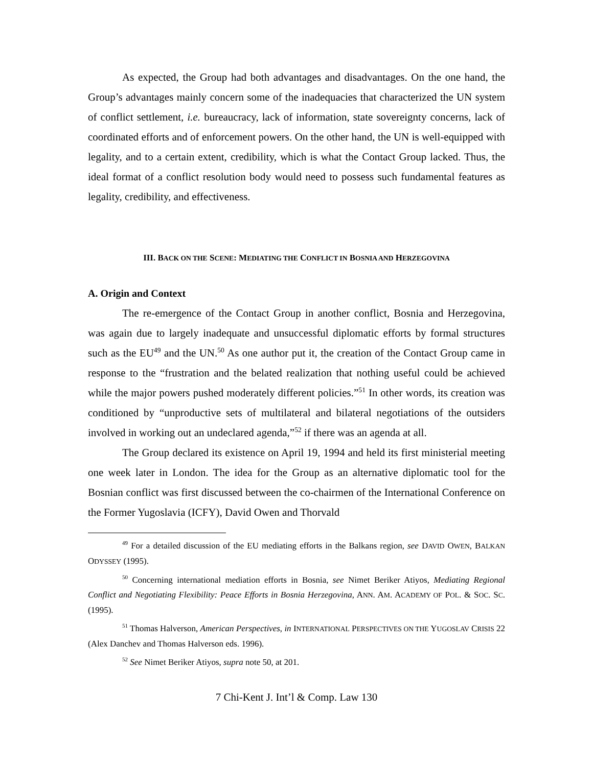As expected, the Group had both advantages and disadvantages. On the one hand, the Group’s advantages mainly concern some of the inadequacies that characterized the UN system of conflict settlement, i.e. bureaucracy, lack of information, state sovereignty concerns, lack of coordinated efforts and of enforcement powers. On the other hand, the UN is well-equipped with legality, and to a certain extent, credibility, which is what the Contact Group lacked. Thus, the ideal format of a conflict resolution body would need to possess such fundamental features as legality, credibility, and effectiveness.
III. BACK ON THE SCENE: MEDIATING THE CONFLICT IN BOSNIA AND HERZEGOVINA
A. Origin and Context
The re-emergence of the Contact Group in another conflict, Bosnia and Herzegovina, was again due to largely inadequate and unsuccessful diplomatic efforts by formal structures such as the EU<sup>49</sup> and the UN.<sup>50</sup> As one author put it, the creation of the Contact Group came in response to the “frustration and the belated realization that nothing useful could be achieved while the major powers pushed moderately different policies.”<sup>51</sup> In other words, its creation was conditioned by “unproductive sets of multilateral and bilateral negotiations of the outsiders involved in working out an undeclared agenda,”<sup>52</sup> if there was an agenda at all.
The Group declared its existence on April 19, 1994 and held its first ministerial meeting one week later in London. The idea for the Group as an alternative diplomatic tool for the Bosnian conflict was first discussed between the co-chairmen of the International Conference on the Former Yugoslavia (ICFY), David Owen and Thorvald
<sup>49</sup> For a detailed discussion of the EU mediating efforts in the Balkans region, see DAVID OWEN, BALKAN ODYSSEY (1995).
<sup>50</sup> Concerning international mediation efforts in Bosnia, see Nimet Beriker Atiyos, Mediating Regional Conflict and Negotiating Flexibility: Peace Efforts in Bosnia Herzegovina, ANN. AM. ACADEMY OF POL. & SOC. SC. (1995).
<sup>51</sup> Thomas Halverson, American Perspectives, in INTERNATIONAL PERSPECTIVES ON THE YUGOSLAV CRISIS 22 (Alex Danchev and Thomas Halverson eds. 1996).
<sup>52</sup> See Nimet Beriker Atiyos, supra note 50, at 201.
7 Chi-Kent J. Int’l & Comp. Law 130